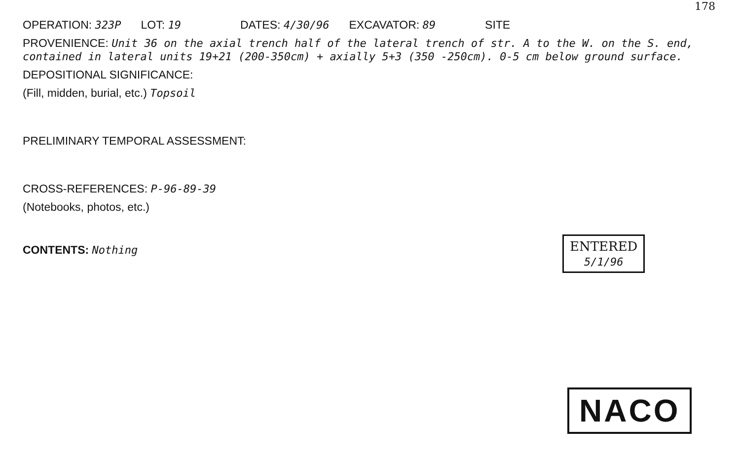178
OPERATION: 323P LOT: 19 DATES: 4/30/96 EXCAVATOR: 89 SITE
PROVENIENCE: Unit 36 on the axial trench half of the lateral trench of str. A to the W. on the S. end, contained in lateral units 19+21 (200-350cm) + axially 5+3 (350 -250cm). 0-5 cm below ground surface.
DEPOSITIONAL SIGNIFICANCE:
(Fill, midden, burial, etc.) Topsoil
PRELIMINARY TEMPORAL ASSESSMENT:
CROSS-REFERENCES: P-96-89-39
(Notebooks, photos, etc.)
CONTENTS: Nothing
ENTERED
5/1/96
NACO